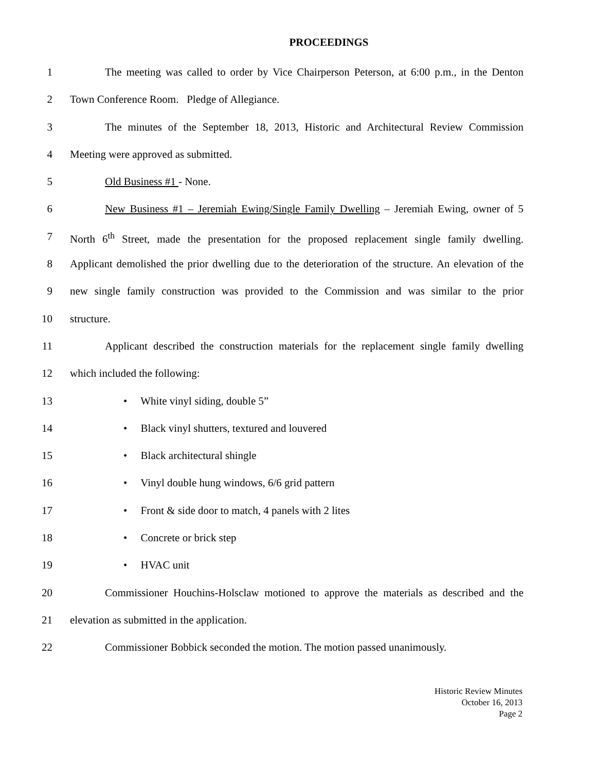PROCEEDINGS
1 The meeting was called to order by Vice Chairperson Peterson, at 6:00 p.m., in the Denton
2 Town Conference Room. Pledge of Allegiance.
3 The minutes of the September 18, 2013, Historic and Architectural Review Commission
4 Meeting were approved as submitted.
5 Old Business #1 - None.
6 New Business #1 – Jeremiah Ewing/Single Family Dwelling – Jeremiah Ewing, owner of 5
7 North 6<sup>th</sup> Street, made the presentation for the proposed replacement single family dwelling.
8 Applicant demolished the prior dwelling due to the deterioration of the structure. An elevation of the
9 new single family construction was provided to the Commission and was similar to the prior
10 structure.
11 Applicant described the construction materials for the replacement single family dwelling
12 which included the following:
13 • White vinyl siding, double 5”
14 • Black vinyl shutters, textured and louvered
15 • Black architectural shingle
16 • Vinyl double hung windows, 6/6 grid pattern
17 • Front & side door to match, 4 panels with 2 lites
18 • Concrete or brick step
19 • HVAC unit
20 Commissioner Houchins-Holsclaw motioned to approve the materials as described and the
21 elevation as submitted in the application.
22 Commissioner Bobbick seconded the motion. The motion passed unanimously.
Historic Review Minutes
October 16, 2013
Page 2